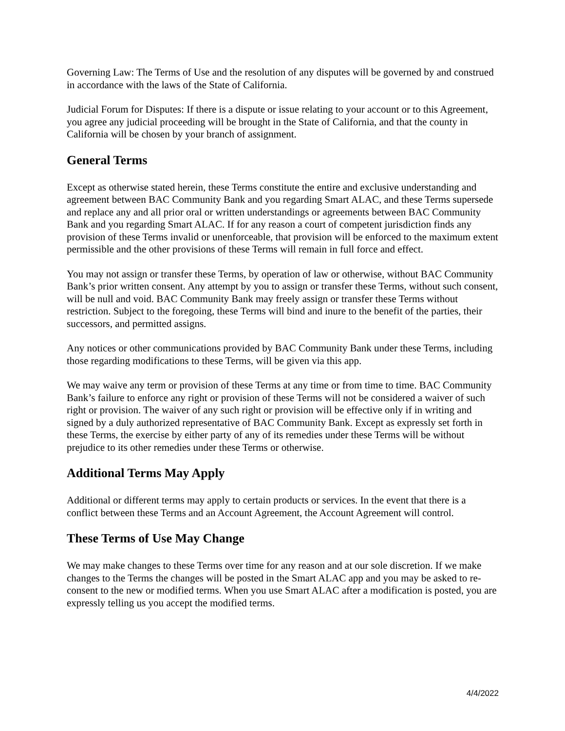Governing Law: The Terms of Use and the resolution of any disputes will be governed by and construed in accordance with the laws of the State of California.
Judicial Forum for Disputes: If there is a dispute or issue relating to your account or to this Agreement, you agree any judicial proceeding will be brought in the State of California, and that the county in California will be chosen by your branch of assignment.
General Terms
Except as otherwise stated herein, these Terms constitute the entire and exclusive understanding and agreement between BAC Community Bank and you regarding Smart ALAC, and these Terms supersede and replace any and all prior oral or written understandings or agreements between BAC Community Bank and you regarding Smart ALAC. If for any reason a court of competent jurisdiction finds any provision of these Terms invalid or unenforceable, that provision will be enforced to the maximum extent permissible and the other provisions of these Terms will remain in full force and effect.
You may not assign or transfer these Terms, by operation of law or otherwise, without BAC Community Bank’s prior written consent. Any attempt by you to assign or transfer these Terms, without such consent, will be null and void. BAC Community Bank may freely assign or transfer these Terms without restriction. Subject to the foregoing, these Terms will bind and inure to the benefit of the parties, their successors, and permitted assigns.
Any notices or other communications provided by BAC Community Bank under these Terms, including those regarding modifications to these Terms, will be given via this app.
We may waive any term or provision of these Terms at any time or from time to time. BAC Community Bank’s failure to enforce any right or provision of these Terms will not be considered a waiver of such right or provision. The waiver of any such right or provision will be effective only if in writing and signed by a duly authorized representative of BAC Community Bank. Except as expressly set forth in these Terms, the exercise by either party of any of its remedies under these Terms will be without prejudice to its other remedies under these Terms or otherwise.
Additional Terms May Apply
Additional or different terms may apply to certain products or services. In the event that there is a conflict between these Terms and an Account Agreement, the Account Agreement will control.
These Terms of Use May Change
We may make changes to these Terms over time for any reason and at our sole discretion. If we make changes to the Terms the changes will be posted in the Smart ALAC app and you may be asked to re-consent to the new or modified terms. When you use Smart ALAC after a modification is posted, you are expressly telling us you accept the modified terms.
4/4/2022